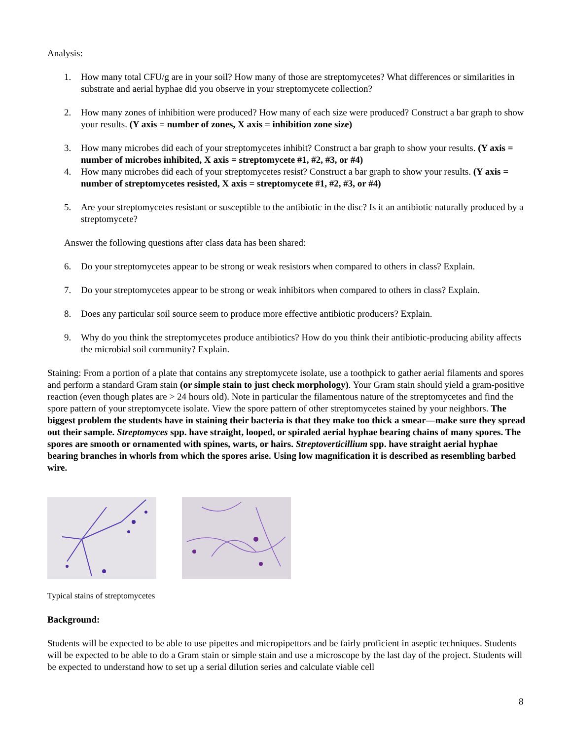Analysis:
1. How many total CFU/g are in your soil? How many of those are streptomycetes? What differences or similarities in substrate and aerial hyphae did you observe in your streptomycete collection?
2. How many zones of inhibition were produced? How many of each size were produced? Construct a bar graph to show your results. (Y axis = number of zones, X axis = inhibition zone size)
3. How many microbes did each of your streptomycetes inhibit? Construct a bar graph to show your results. (Y axis = number of microbes inhibited, X axis = streptomycete #1, #2, #3, or #4)
4. How many microbes did each of your streptomycetes resist? Construct a bar graph to show your results. (Y axis = number of streptomycetes resisted, X axis = streptomycete #1, #2, #3, or #4)
5. Are your streptomycetes resistant or susceptible to the antibiotic in the disc? Is it an antibiotic naturally produced by a streptomycete?
Answer the following questions after class data has been shared:
6. Do your streptomycetes appear to be strong or weak resistors when compared to others in class? Explain.
7. Do your streptomycetes appear to be strong or weak inhibitors when compared to others in class? Explain.
8. Does any particular soil source seem to produce more effective antibiotic producers? Explain.
9. Why do you think the streptomycetes produce antibiotics? How do you think their antibiotic-producing ability affects the microbial soil community? Explain.
Staining: From a portion of a plate that contains any streptomycete isolate, use a toothpick to gather aerial filaments and spores and perform a standard Gram stain (or simple stain to just check morphology). Your Gram stain should yield a gram-positive reaction (even though plates are > 24 hours old). Note in particular the filamentous nature of the streptomycetes and find the spore pattern of your streptomycete isolate. View the spore pattern of other streptomycetes stained by your neighbors. The biggest problem the students have in staining their bacteria is that they make too thick a smear—make sure they spread out their sample. Streptomyces spp. have straight, looped, or spiraled aerial hyphae bearing chains of many spores. The spores are smooth or ornamented with spines, warts, or hairs. Streptoverticillium spp. have straight aerial hyphae bearing branches in whorls from which the spores arise. Using low magnification it is described as resembling barbed wire.
Typical stains of streptomycetes
Background:
Students will be expected to be able to use pipettes and micropipettors and be fairly proficient in aseptic techniques. Students will be expected to be able to do a Gram stain or simple stain and use a microscope by the last day of the project. Students will be expected to understand how to set up a serial dilution series and calculate viable cell
8